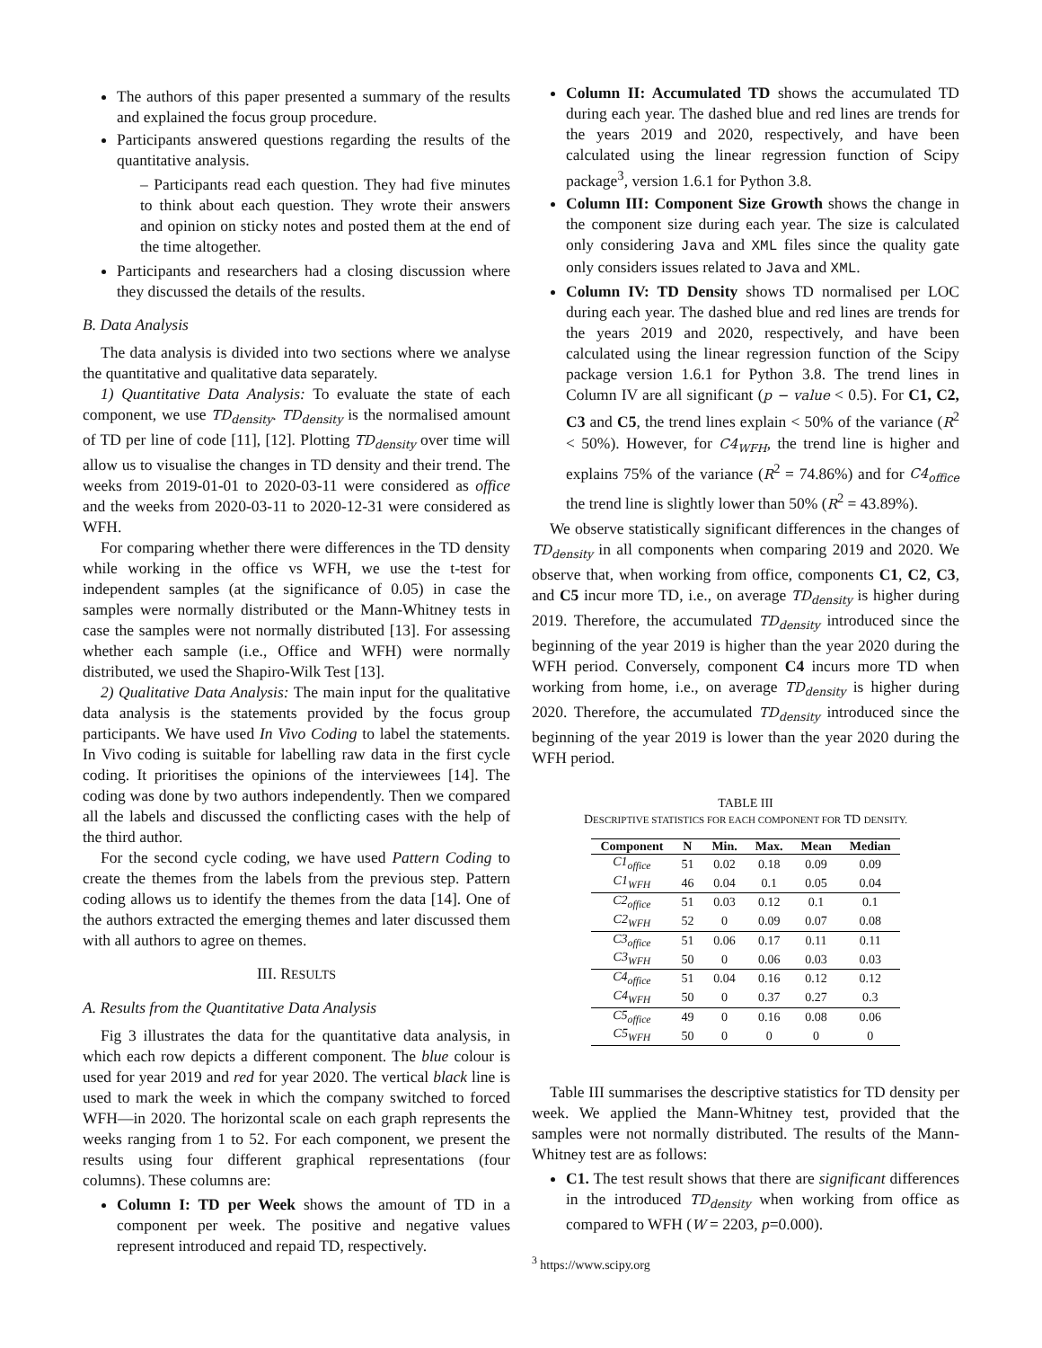The authors of this paper presented a summary of the results and explained the focus group procedure.
Participants answered questions regarding the results of the quantitative analysis.
– Participants read each question. They had five minutes to think about each question. They wrote their answers and opinion on sticky notes and posted them at the end of the time altogether.
Participants and researchers had a closing discussion where they discussed the details of the results.
B. Data Analysis
The data analysis is divided into two sections where we analyse the quantitative and qualitative data separately.
1) Quantitative Data Analysis: To evaluate the state of each component, we use TD<sub>density</sub>. TD<sub>density</sub> is the normalised amount of TD per line of code [11], [12]. Plotting TD<sub>density</sub> over time will allow us to visualise the changes in TD density and their trend. The weeks from 2019-01-01 to 2020-03-11 were considered as office and the weeks from 2020-03-11 to 2020-12-31 were considered as WFH.
For comparing whether there were differences in the TD density while working in the office vs WFH, we use the t-test for independent samples (at the significance of 0.05) in case the samples were normally distributed or the Mann-Whitney tests in case the samples were not normally distributed [13]. For assessing whether each sample (i.e., Office and WFH) were normally distributed, we used the Shapiro-Wilk Test [13].
2) Qualitative Data Analysis: The main input for the qualitative data analysis is the statements provided by the focus group participants. We have used In Vivo Coding to label the statements. In Vivo coding is suitable for labelling raw data in the first cycle coding. It prioritises the opinions of the interviewees [14]. The coding was done by two authors independently. Then we compared all the labels and discussed the conflicting cases with the help of the third author.
For the second cycle coding, we have used Pattern Coding to create the themes from the labels from the previous step. Pattern coding allows us to identify the themes from the data [14]. One of the authors extracted the emerging themes and later discussed them with all authors to agree on themes.
III. RESULTS
A. Results from the Quantitative Data Analysis
Fig 3 illustrates the data for the quantitative data analysis, in which each row depicts a different component. The blue colour is used for year 2019 and red for year 2020. The vertical black line is used to mark the week in which the company switched to forced WFH—in 2020. The horizontal scale on each graph represents the weeks ranging from 1 to 52. For each component, we present the results using four different graphical representations (four columns). These columns are:
Column I: TD per Week shows the amount of TD in a component per week. The positive and negative values represent introduced and repaid TD, respectively.
Column II: Accumulated TD shows the accumulated TD during each year. The dashed blue and red lines are trends for the years 2019 and 2020, respectively, and have been calculated using the linear regression function of Scipy package<sup>3</sup>, version 1.6.1 for Python 3.8.
Column III: Component Size Growth shows the change in the component size during each year. The size is calculated only considering Java and XML files since the quality gate only considers issues related to Java and XML.
Column IV: TD Density shows TD normalised per LOC during each year. The dashed blue and red lines are trends for the years 2019 and 2020, respectively, and have been calculated using the linear regression function of the Scipy package version 1.6.1 for Python 3.8. The trend lines in Column IV are all significant (p − value < 0.5). For C1, C2, C3 and C5, the trend lines explain < 50% of the variance (R<sup>2</sup> < 50%). However, for C4<sub>WFH</sub>, the trend line is higher and explains 75% of the variance (R<sup>2</sup> = 74.86%) and for C4<sub>office</sub> the trend line is slightly lower than 50% (R<sup>2</sup> = 43.89%).
We observe statistically significant differences in the changes of TD<sub>density</sub> in all components when comparing 2019 and 2020. We observe that, when working from office, components C1, C2, C3, and C5 incur more TD, i.e., on average TD<sub>density</sub> is higher during 2019. Therefore, the accumulated TD<sub>density</sub> introduced since the beginning of the year 2019 is higher than the year 2020 during the WFH period. Conversely, component C4 incurs more TD when working from home, i.e., on average TD<sub>density</sub> is higher during 2020. Therefore, the accumulated TD<sub>density</sub> introduced since the beginning of the year 2019 is lower than the year 2020 during the WFH period.
TABLE III
DESCRIPTIVE STATISTICS FOR EACH COMPONENT FOR TD DENSITY.
| Component | N | Min. | Max. | Mean | Median |
| --- | --- | --- | --- | --- | --- |
| C1<sub>office</sub> | 51 | 0.02 | 0.18 | 0.09 | 0.09 |
| C1<sub>WFH</sub> | 46 | 0.04 | 0.1 | 0.05 | 0.04 |
| C2<sub>office</sub> | 51 | 0.03 | 0.12 | 0.1 | 0.1 |
| C2<sub>WFH</sub> | 52 | 0 | 0.09 | 0.07 | 0.08 |
| C3<sub>office</sub> | 51 | 0.06 | 0.17 | 0.11 | 0.11 |
| C3<sub>WFH</sub> | 50 | 0 | 0.06 | 0.03 | 0.03 |
| C4<sub>office</sub> | 51 | 0.04 | 0.16 | 0.12 | 0.12 |
| C4<sub>WFH</sub> | 50 | 0 | 0.37 | 0.27 | 0.3 |
| C5<sub>office</sub> | 49 | 0 | 0.16 | 0.08 | 0.06 |
| C5<sub>WFH</sub> | 50 | 0 | 0 | 0 | 0 |
Table III summarises the descriptive statistics for TD density per week. We applied the Mann-Whitney test, provided that the samples were not normally distributed. The results of the Mann-Whitney test are as follows:
C1. The test result shows that there are significant differences in the introduced TD<sub>density</sub> when working from office as compared to WFH (W = 2203, p=0.000).
<sup>3</sup> https://www.scipy.org